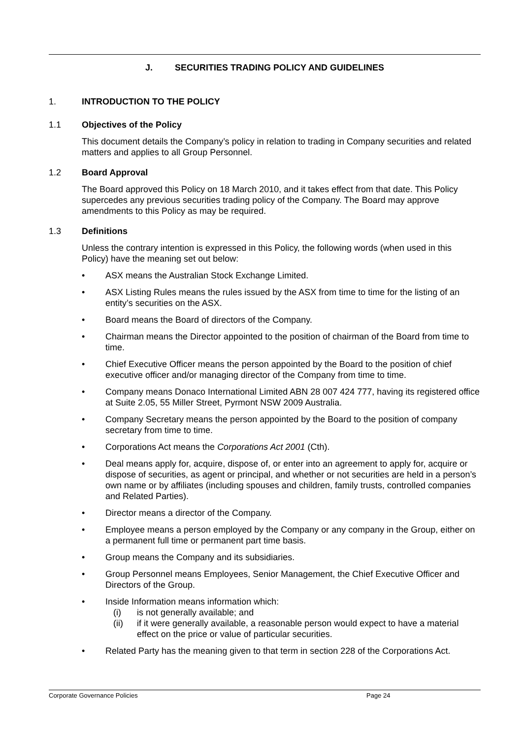J. SECURITIES TRADING POLICY AND GUIDELINES
1. INTRODUCTION TO THE POLICY
1.1 Objectives of the Policy
This document details the Company’s policy in relation to trading in Company securities and related matters and applies to all Group Personnel.
1.2 Board Approval
The Board approved this Policy on 18 March 2010, and it takes effect from that date. This Policy supercedes any previous securities trading policy of the Company. The Board may approve amendments to this Policy as may be required.
1.3 Definitions
Unless the contrary intention is expressed in this Policy, the following words (when used in this Policy) have the meaning set out below:
• ASX means the Australian Stock Exchange Limited.
• ASX Listing Rules means the rules issued by the ASX from time to time for the listing of an entity’s securities on the ASX.
• Board means the Board of directors of the Company.
• Chairman means the Director appointed to the position of chairman of the Board from time to time.
• Chief Executive Officer means the person appointed by the Board to the position of chief executive officer and/or managing director of the Company from time to time.
• Company means Donaco International Limited ABN 28 007 424 777, having its registered office at Suite 2.05, 55 Miller Street, Pyrmont NSW 2009 Australia.
• Company Secretary means the person appointed by the Board to the position of company secretary from time to time.
• Corporations Act means the Corporations Act 2001 (Cth).
• Deal means apply for, acquire, dispose of, or enter into an agreement to apply for, acquire or dispose of securities, as agent or principal, and whether or not securities are held in a person’s own name or by affiliates (including spouses and children, family trusts, controlled companies and Related Parties).
• Director means a director of the Company.
• Employee means a person employed by the Company or any company in the Group, either on a permanent full time or permanent part time basis.
• Group means the Company and its subsidiaries.
• Group Personnel means Employees, Senior Management, the Chief Executive Officer and Directors of the Group.
• Inside Information means information which:
(i) is not generally available; and
(ii) if it were generally available, a reasonable person would expect to have a material effect on the price or value of particular securities.
• Related Party has the meaning given to that term in section 228 of the Corporations Act.
Corporate Governance Policies Page 24